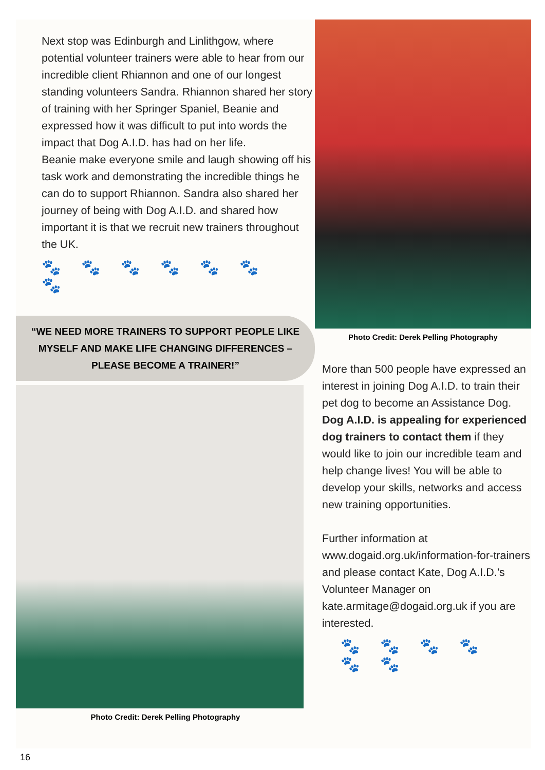Next stop was Edinburgh and Linlithgow, where potential volunteer trainers were able to hear from our incredible client Rhiannon and one of our longest standing volunteers Sandra. Rhiannon shared her story of training with her Springer Spaniel, Beanie and expressed how it was difficult to put into words the impact that Dog A.I.D. has had on her life.
Beanie make everyone smile and laugh showing off his task work and demonstrating the incredible things he can do to support Rhiannon. Sandra also shared her journey of being with Dog A.I.D. and shared how important it is that we recruit new trainers throughout the UK.
🐾🐾🐾🐾🐾🐾🐾
“WE NEED MORE TRAINERS TO SUPPORT PEOPLE LIKE MYSELF AND MAKE LIFE CHANGING DIFFERENCES – PLEASE BECOME A TRAINER!”
Photo Credit: Derek Pelling Photography
16
Photo Credit: Derek Pelling Photography
More than 500 people have expressed an interest in joining Dog A.I.D. to train their pet dog to become an Assistance Dog. Dog A.I.D. is appealing for experienced dog trainers to contact them if they would like to join our incredible team and help change lives! You will be able to develop your skills, networks and access new training opportunities.
Further information at www.dogaid.org.uk/information-for-trainers and please contact Kate, Dog A.I.D.’s Volunteer Manager on kate.armitage@dogaid.org.uk if you are interested.
🐾🐾🐾🐾🐾🐾